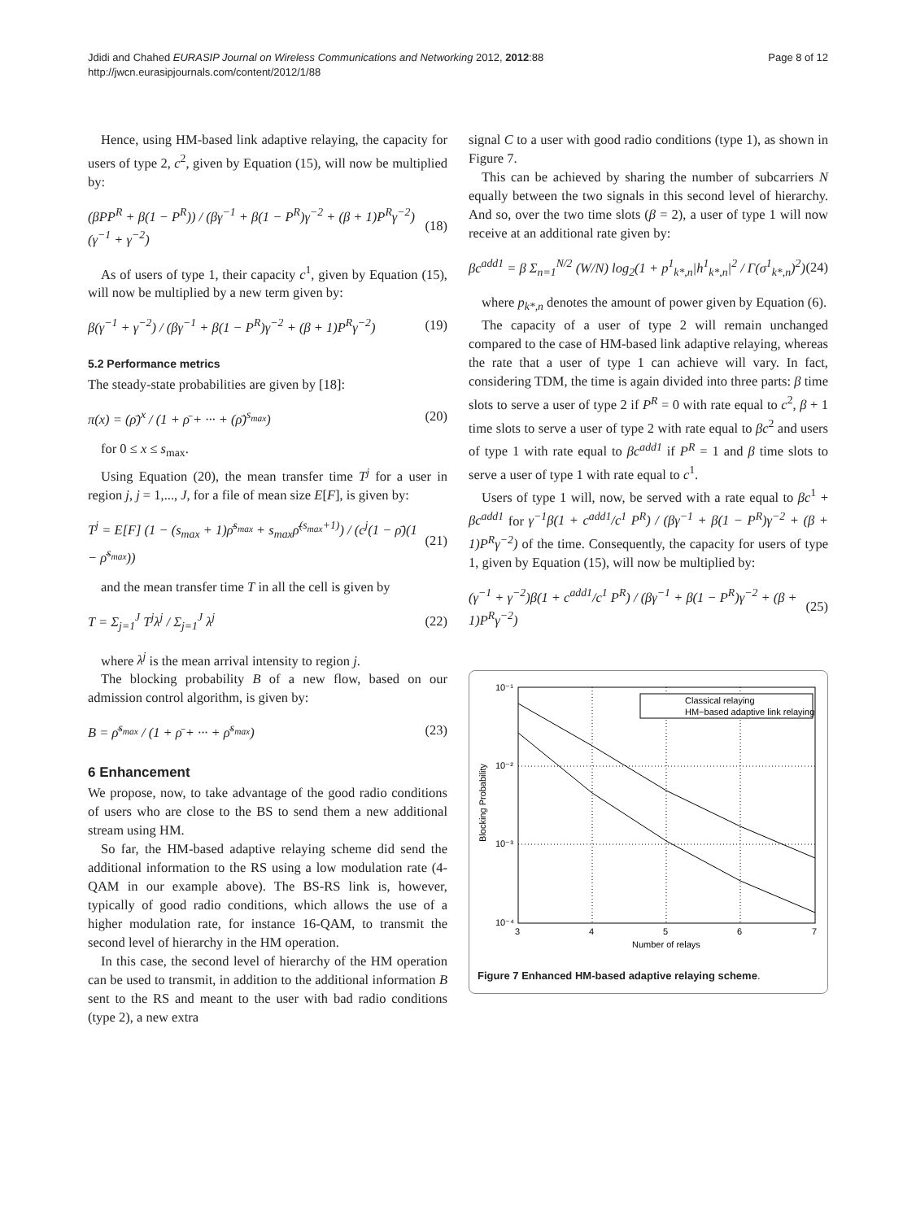Jdidi and Chahed EURASIP Journal on Wireless Communications and Networking 2012, 2012:88
http://jwcn.eurasipjournals.com/content/2012/1/88
Page 8 of 12
Hence, using HM-based link adaptive relaying, the capacity for users of type 2, c<sup>2</sup>, given by Equation (15), will now be multiplied by:
(βPP<sup>R</sup> + β(1 − P<sup>R</sup>)) / (βγ<sup>−1</sup> + β(1 − P<sup>R</sup>)γ<sup>−2</sup> + (β + 1)P<sup>R</sup>γ<sup>−2</sup>) (γ<sup>−1</sup> + γ<sup>−2</sup>) (18)
As of users of type 1, their capacity c<sup>1</sup>, given by Equation (15), will now be multiplied by a new term given by:
β(γ<sup>−1</sup> + γ<sup>−2</sup>) / (βγ<sup>−1</sup> + β(1 − P<sup>R</sup>)γ<sup>−2</sup> + (β + 1)P<sup>R</sup>γ<sup>−2</sup>) (19)
5.2 Performance metrics
The steady-state probabilities are given by [18]:
π(x) = (ρ̄)<sup>x</sup> / (1 + ρ̄ + ··· + (ρ̄)<sup>s<sub>max</sub></sup>) (20)
for 0 ≤ x ≤ s<sub>max</sub>.
Using Equation (20), the mean transfer time T<sup>j</sup> for a user in region j, j = 1,..., J, for a file of mean size E[F], is given by:
T<sup>j</sup> = E[F] (1 − (s<sub>max</sub> + 1)ρ̄<sup>s<sub>max</sub></sup> + s<sub>max</sub>ρ̄<sup>(s<sub>max</sub>+1)</sup>) / (c<sup>j</sup>(1 − ρ̄)(1 − ρ̄<sup>s<sub>max</sub></sup>)) (21)
and the mean transfer time T in all the cell is given by
T = Σ<sub>j=1</sub><sup>J</sup> T<sup>j</sup>λ<sup>j</sup> / Σ<sub>j=1</sub><sup>J</sup> λ<sup>j</sup> (22)
where λ<sup>j</sup> is the mean arrival intensity to region j.
The blocking probability B of a new flow, based on our admission control algorithm, is given by:
B = ρ̄<sup>s<sub>max</sub></sup> / (1 + ρ̄ + ··· + ρ̄<sup>s<sub>max</sub></sup>) (23)
6 Enhancement
We propose, now, to take advantage of the good radio conditions of users who are close to the BS to send them a new additional stream using HM.
So far, the HM-based adaptive relaying scheme did send the additional information to the RS using a low modulation rate (4-QAM in our example above). The BS-RS link is, however, typically of good radio conditions, which allows the use of a higher modulation rate, for instance 16-QAM, to transmit the second level of hierarchy in the HM operation.
In this case, the second level of hierarchy of the HM operation can be used to transmit, in addition to the additional information B sent to the RS and meant to the user with bad radio conditions (type 2), a new extra
signal C to a user with good radio conditions (type 1), as shown in Figure 7.
This can be achieved by sharing the number of subcarriers N equally between the two signals in this second level of hierarchy. And so, over the two time slots (β = 2), a user of type 1 will now receive at an additional rate given by:
βc<sup>add1</sup> = β Σ<sub>n=1</sub><sup>N/2</sup> (W/N) log<sub>2</sub>(1 + p<sup>1</sup><sub>k*,n</sub>|h<sup>1</sup><sub>k*,n</sub>|<sup>2</sup> / Γ(σ<sup>1</sup><sub>k*,n</sub>)<sup>2</sup>) (24)
where p<sub>k*,n</sub> denotes the amount of power given by Equation (6).
The capacity of a user of type 2 will remain unchanged compared to the case of HM-based link adaptive relaying, whereas the rate that a user of type 1 can achieve will vary. In fact, considering TDM, the time is again divided into three parts: β time slots to serve a user of type 2 if P<sup>R</sup> = 0 with rate equal to c<sup>2</sup>, β + 1 time slots to serve a user of type 2 with rate equal to βc<sup>2</sup> and users of type 1 with rate equal to βc<sup>add1</sup> if P<sup>R</sup> = 1 and β time slots to serve a user of type 1 with rate equal to c<sup>1</sup>.
Users of type 1 will, now, be served with a rate equal to βc<sup>1</sup> + βc<sup>add1</sup> for γ<sup>−1</sup>β(1 + c<sup>add1</sup>/c<sup>1</sup> P<sup>R</sup>) / (βγ<sup>−1</sup> + β(1 − P<sup>R</sup>)γ<sup>−2</sup> + (β + 1)P<sup>R</sup>γ<sup>−2</sup>) of the time. Consequently, the capacity for users of type 1, given by Equation (15), will now be multiplied by:
(γ<sup>−1</sup> + γ<sup>−2</sup>)β(1 + c<sup>add1</sup>/c<sup>1</sup> P<sup>R</sup>) / (βγ<sup>−1</sup> + β(1 − P<sup>R</sup>)γ<sup>−2</sup> + (β + 1)P<sup>R</sup>γ<sup>−2</sup>) (25)
Classical relaying
HM−based adaptive link relaying
10⁻¹
10⁻²
10⁻³
10⁻⁴
3
4
5
6
7
Number of relays
Blocking Probability
Figure 7 Enhanced HM-based adaptive relaying scheme.